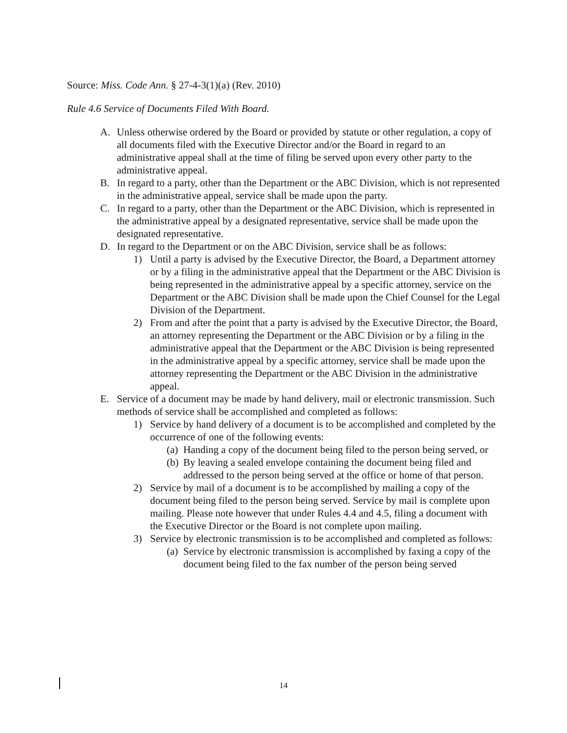Source: Miss. Code Ann. § 27-4-3(1)(a) (Rev. 2010)
Rule 4.6 Service of Documents Filed With Board.
A. Unless otherwise ordered by the Board or provided by statute or other regulation, a copy of all documents filed with the Executive Director and/or the Board in regard to an administrative appeal shall at the time of filing be served upon every other party to the administrative appeal.
B. In regard to a party, other than the Department or the ABC Division, which is not represented in the administrative appeal, service shall be made upon the party.
C. In regard to a party, other than the Department or the ABC Division, which is represented in the administrative appeal by a designated representative, service shall be made upon the designated representative.
D. In regard to the Department or on the ABC Division, service shall be as follows:
1) Until a party is advised by the Executive Director, the Board, a Department attorney or by a filing in the administrative appeal that the Department or the ABC Division is being represented in the administrative appeal by a specific attorney, service on the Department or the ABC Division shall be made upon the Chief Counsel for the Legal Division of the Department.
2) From and after the point that a party is advised by the Executive Director, the Board, an attorney representing the Department or the ABC Division or by a filing in the administrative appeal that the Department or the ABC Division is being represented in the administrative appeal by a specific attorney, service shall be made upon the attorney representing the Department or the ABC Division in the administrative appeal.
E. Service of a document may be made by hand delivery, mail or electronic transmission. Such methods of service shall be accomplished and completed as follows:
1) Service by hand delivery of a document is to be accomplished and completed by the occurrence of one of the following events:
(a) Handing a copy of the document being filed to the person being served, or
(b) By leaving a sealed envelope containing the document being filed and addressed to the person being served at the office or home of that person.
2) Service by mail of a document is to be accomplished by mailing a copy of the document being filed to the person being served. Service by mail is complete upon mailing. Please note however that under Rules 4.4 and 4.5, filing a document with the Executive Director or the Board is not complete upon mailing.
3) Service by electronic transmission is to be accomplished and completed as follows:
(a) Service by electronic transmission is accomplished by faxing a copy of the document being filed to the fax number of the person being served
14